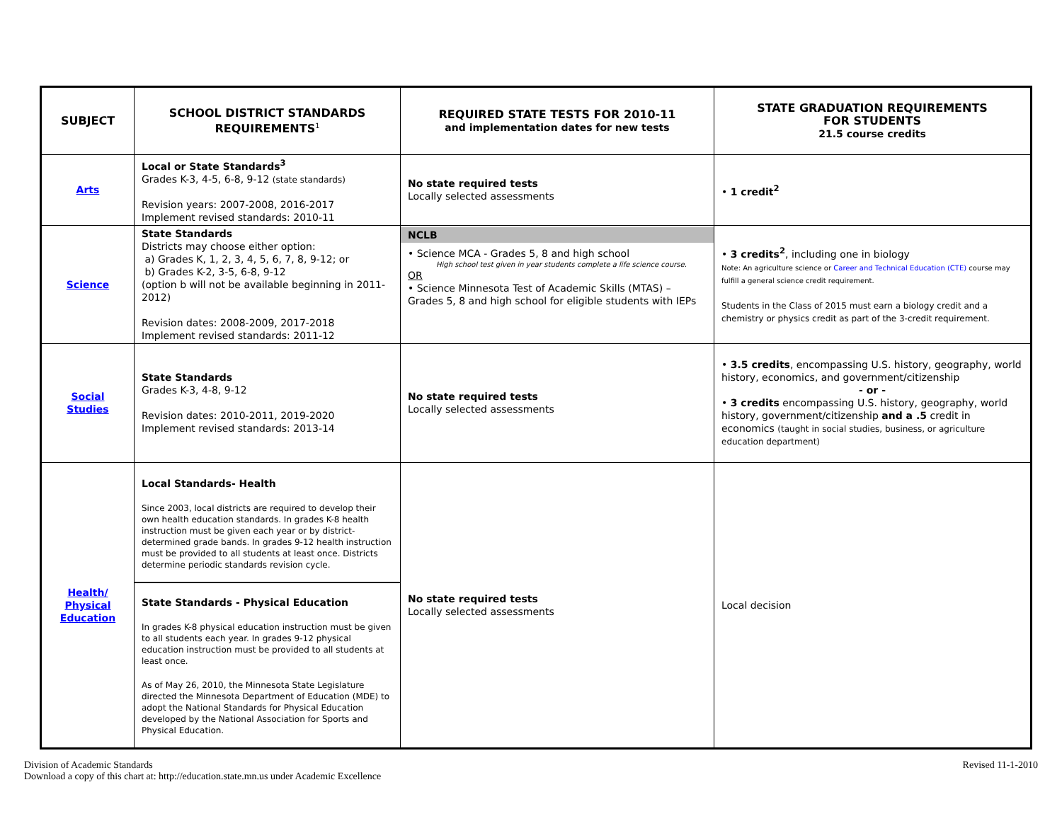| SUBJECT | SCHOOL DISTRICT STANDARDS REQUIREMENTS<sup>1</sup> | REQUIRED STATE TESTS FOR 2010-11 and implementation dates for new tests | STATE GRADUATION REQUIREMENTS FOR STUDENTS 21.5 course credits |
| --- | --- | --- | --- |
| Arts | Local or State Standards<sup>3</sup> Grades K-3, 4-5, 6-8, 9-12 (state standards) Revision years: 2007-2008, 2016-2017 Implement revised standards: 2010-11 | No state required tests Locally selected assessments | • 1 credit<sup>2</sup> |
| Science | State Standards Districts may choose either option: a) Grades K, 1, 2, 3, 4, 5, 6, 7, 8, 9-12; or b) Grades K-2, 3-5, 6-8, 9-12 (option b will not be available beginning in 2011-2012) Revision dates: 2008-2009, 2017-2018 Implement revised standards: 2011-12 | NCLB • Science MCA - Grades 5, 8 and high school High school test given in year students complete a life science course. OR • Science Minnesota Test of Academic Skills (MTAS) – Grades 5, 8 and high school for eligible students with IEPs | • 3 credits<sup>2</sup> , including one in biology Note: An agriculture science or Career and Technical Education (CTE) course may fulfill a general science credit requirement. Students in the Class of 2015 must earn a biology credit and a chemistry or physics credit as part of the 3-credit requirement. |
| Social Studies | State Standards Grades K-3, 4-8, 9-12 Revision dates: 2010-2011, 2019-2020 Implement revised standards: 2013-14 | No state required tests Locally selected assessments | • 3.5 credits , encompassing U.S. history, geography, world history, economics, and government/citizenship - or - • 3 credits encompassing U.S. history, geography, world history, government/citizenship and a .5 credit in economics (taught in social studies, business, or agriculture education department) |
| Health/ Physical Education | Local Standards- Health Since 2003, local districts are required to develop their own health education standards. In grades K-8 health instruction must be given each year or by district-determined grade bands. In grades 9-12 health instruction must be provided to all students at least once. Districts determine periodic standards revision cycle. State Standards - Physical Education In grades K-8 physical education instruction must be given to all students each year. In grades 9-12 physical education instruction must be provided to all students at least once. As of May 26, 2010, the Minnesota State Legislature directed the Minnesota Department of Education (MDE) to adopt the National Standards for Physical Education developed by the National Association for Sports and Physical Education. | No state required tests Locally selected assessments | Local decision |
Division of Academic Standards
Download a copy of this chart at: http://education.state.mn.us under Academic Excellence
Revised 11-1-2010